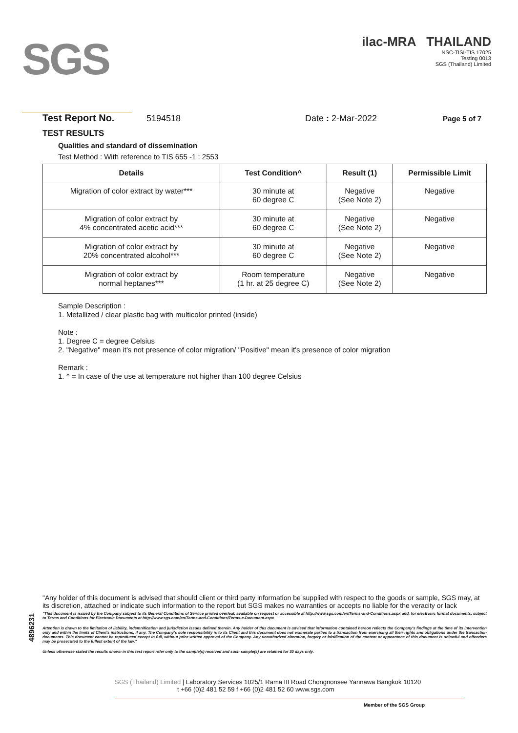SGS
ilac-MRA THAILAND
NSC-TISI-TIS 17025
Testing 0013
SGS (Thailand) Limited
Test Report No. 5194518 Date : 2-Mar-2022 Page 5 of 7
TEST RESULTS
Qualities and standard of dissemination
Test Method : With reference to TIS 655 -1 : 2553
| Details | Test Condition^ | Result (1) | Permissible Limit |
| --- | --- | --- | --- |
| Migration of color extract by water*** | 30 minute at 60 degree C | Negative (See Note 2) | Negative |
| Migration of color extract by 4% concentrated acetic acid*** | 30 minute at 60 degree C | Negative (See Note 2) | Negative |
| Migration of color extract by 20% concentrated alcohol*** | 30 minute at 60 degree C | Negative (See Note 2) | Negative |
| Migration of color extract by normal heptanes*** | Room temperature (1 hr. at 25 degree C) | Negative (See Note 2) | Negative |
Sample Description :
1. Metallized / clear plastic bag with multicolor printed (inside)
Note :
1. Degree C = degree Celsius
2. "Negative" mean it's not presence of color migration/ "Positive" mean it's presence of color migration
Remark :
1. ^ = In case of the use at temperature not higher than 100 degree Celsius
4896231
"Any holder of this document is advised that should client or third party information be supplied with respect to the goods or sample, SGS may, at its discretion, attached or indicate such information to the report but SGS makes no warranties or accepts no liable for the veracity or lack
"This document is issued by the Company subject to its General Conditions of Service printed overleaf, available on request or accessible at http://www.sgs.com/en/Terms-and-Conditions.aspx and, for electronic format documents, subject to Terms and Conditions for Electronic Documents at http://www.sgs.com/en/Terms-and-Conditions/Terms-e-Document.aspx
Attention is drawn to the limitation of liability, indemnification and jurisdiction issues defined therein. Any holder of this document is advised that information contained hereon reflects the Company's findings at the time of its intervention only and within the limits of Client's instructions, if any. The Company's sole responsibility is to its Client and this document does not exonerate parties to a transaction from exercising all their rights and obligations under the transaction documents. This document cannot be reproduced except in full, without prior written approval of the Company. Any unauthorized alteration, forgery or falsification of the content or appearance of this document is unlawful and offenders may be prosecuted to the fullest extent of the law."
Unless otherwise stated the results shown in this test report refer only to the sample(s) received and such sample(s) are retained for 30 days only.
SGS (Thailand) Limited | Laboratory Services 1025/1 Rama III Road Chongnonsee Yannawa Bangkok 10120
t +66 (0)2 481 52 59 f +66 (0)2 481 52 60 www.sgs.com
Member of the SGS Group